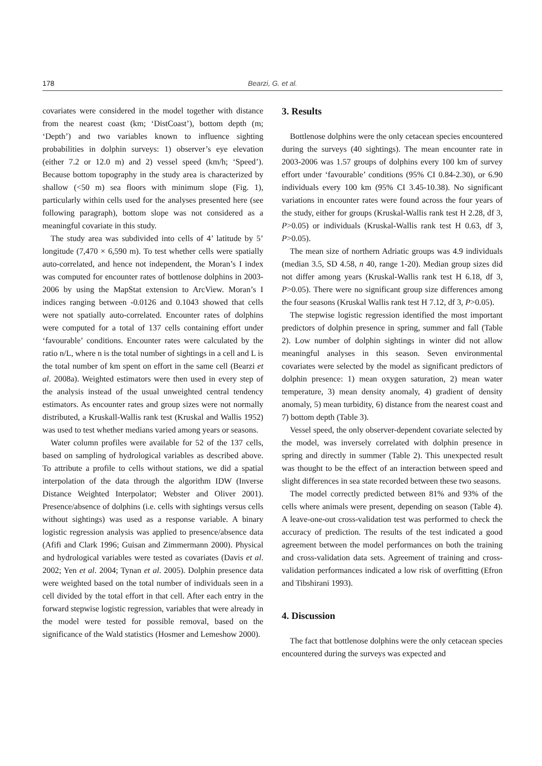178 Bearzi, G. et al.
covariates were considered in the model together with distance from the nearest coast (km; ‘DistCoast’), bottom depth (m; ‘Depth’) and two variables known to influence sighting probabilities in dolphin surveys: 1) observer’s eye elevation (either 7.2 or 12.0 m) and 2) vessel speed (km/h; ‘Speed’). Because bottom topography in the study area is characterized by shallow (<50 m) sea floors with minimum slope (Fig. 1), particularly within cells used for the analyses presented here (see following paragraph), bottom slope was not considered as a meaningful covariate in this study.
The study area was subdivided into cells of 4’ latitude by 5’ longitude (7,470 × 6,590 m). To test whether cells were spatially auto-correlated, and hence not independent, the Moran’s I index was computed for encounter rates of bottlenose dolphins in 2003-2006 by using the MapStat extension to ArcView. Moran’s I indices ranging between -0.0126 and 0.1043 showed that cells were not spatially auto-correlated. Encounter rates of dolphins were computed for a total of 137 cells containing effort under ‘favourable’ conditions. Encounter rates were calculated by the ratio n/L, where n is the total number of sightings in a cell and L is the total number of km spent on effort in the same cell (Bearzi et al. 2008a). Weighted estimators were then used in every step of the analysis instead of the usual unweighted central tendency estimators. As encounter rates and group sizes were not normally distributed, a Kruskall-Wallis rank test (Kruskal and Wallis 1952) was used to test whether medians varied among years or seasons.
Water column profiles were available for 52 of the 137 cells, based on sampling of hydrological variables as described above. To attribute a profile to cells without stations, we did a spatial interpolation of the data through the algorithm IDW (Inverse Distance Weighted Interpolator; Webster and Oliver 2001). Presence/absence of dolphins (i.e. cells with sightings versus cells without sightings) was used as a response variable. A binary logistic regression analysis was applied to presence/absence data (Afifi and Clark 1996; Guisan and Zimmermann 2000). Physical and hydrological variables were tested as covariates (Davis et al. 2002; Yen et al. 2004; Tynan et al. 2005). Dolphin presence data were weighted based on the total number of individuals seen in a cell divided by the total effort in that cell. After each entry in the forward stepwise logistic regression, variables that were already in the model were tested for possible removal, based on the significance of the Wald statistics (Hosmer and Lemeshow 2000).
3. Results
Bottlenose dolphins were the only cetacean species encountered during the surveys (40 sightings). The mean encounter rate in 2003-2006 was 1.57 groups of dolphins every 100 km of survey effort under ‘favourable’ conditions (95% CI 0.84-2.30), or 6.90 individuals every 100 km (95% CI 3.45-10.38). No significant variations in encounter rates were found across the four years of the study, either for groups (Kruskal-Wallis rank test H 2.28, df 3, P>0.05) or individuals (Kruskal-Wallis rank test H 0.63, df 3, P>0.05).
The mean size of northern Adriatic groups was 4.9 individuals (median 3.5, SD 4.58, n 40, range 1-20). Median group sizes did not differ among years (Kruskal-Wallis rank test H 6.18, df 3, P>0.05). There were no significant group size differences among the four seasons (Kruskal Wallis rank test H 7.12, df 3, P>0.05).
The stepwise logistic regression identified the most important predictors of dolphin presence in spring, summer and fall (Table 2). Low number of dolphin sightings in winter did not allow meaningful analyses in this season. Seven environmental covariates were selected by the model as significant predictors of dolphin presence: 1) mean oxygen saturation, 2) mean water temperature, 3) mean density anomaly, 4) gradient of density anomaly, 5) mean turbidity, 6) distance from the nearest coast and 7) bottom depth (Table 3).
Vessel speed, the only observer-dependent covariate selected by the model, was inversely correlated with dolphin presence in spring and directly in summer (Table 2). This unexpected result was thought to be the effect of an interaction between speed and slight differences in sea state recorded between these two seasons.
The model correctly predicted between 81% and 93% of the cells where animals were present, depending on season (Table 4). A leave-one-out cross-validation test was performed to check the accuracy of prediction. The results of the test indicated a good agreement between the model performances on both the training and cross-validation data sets. Agreement of training and cross-validation performances indicated a low risk of overfitting (Efron and Tibshirani 1993).
4. Discussion
The fact that bottlenose dolphins were the only cetacean species encountered during the surveys was expected and